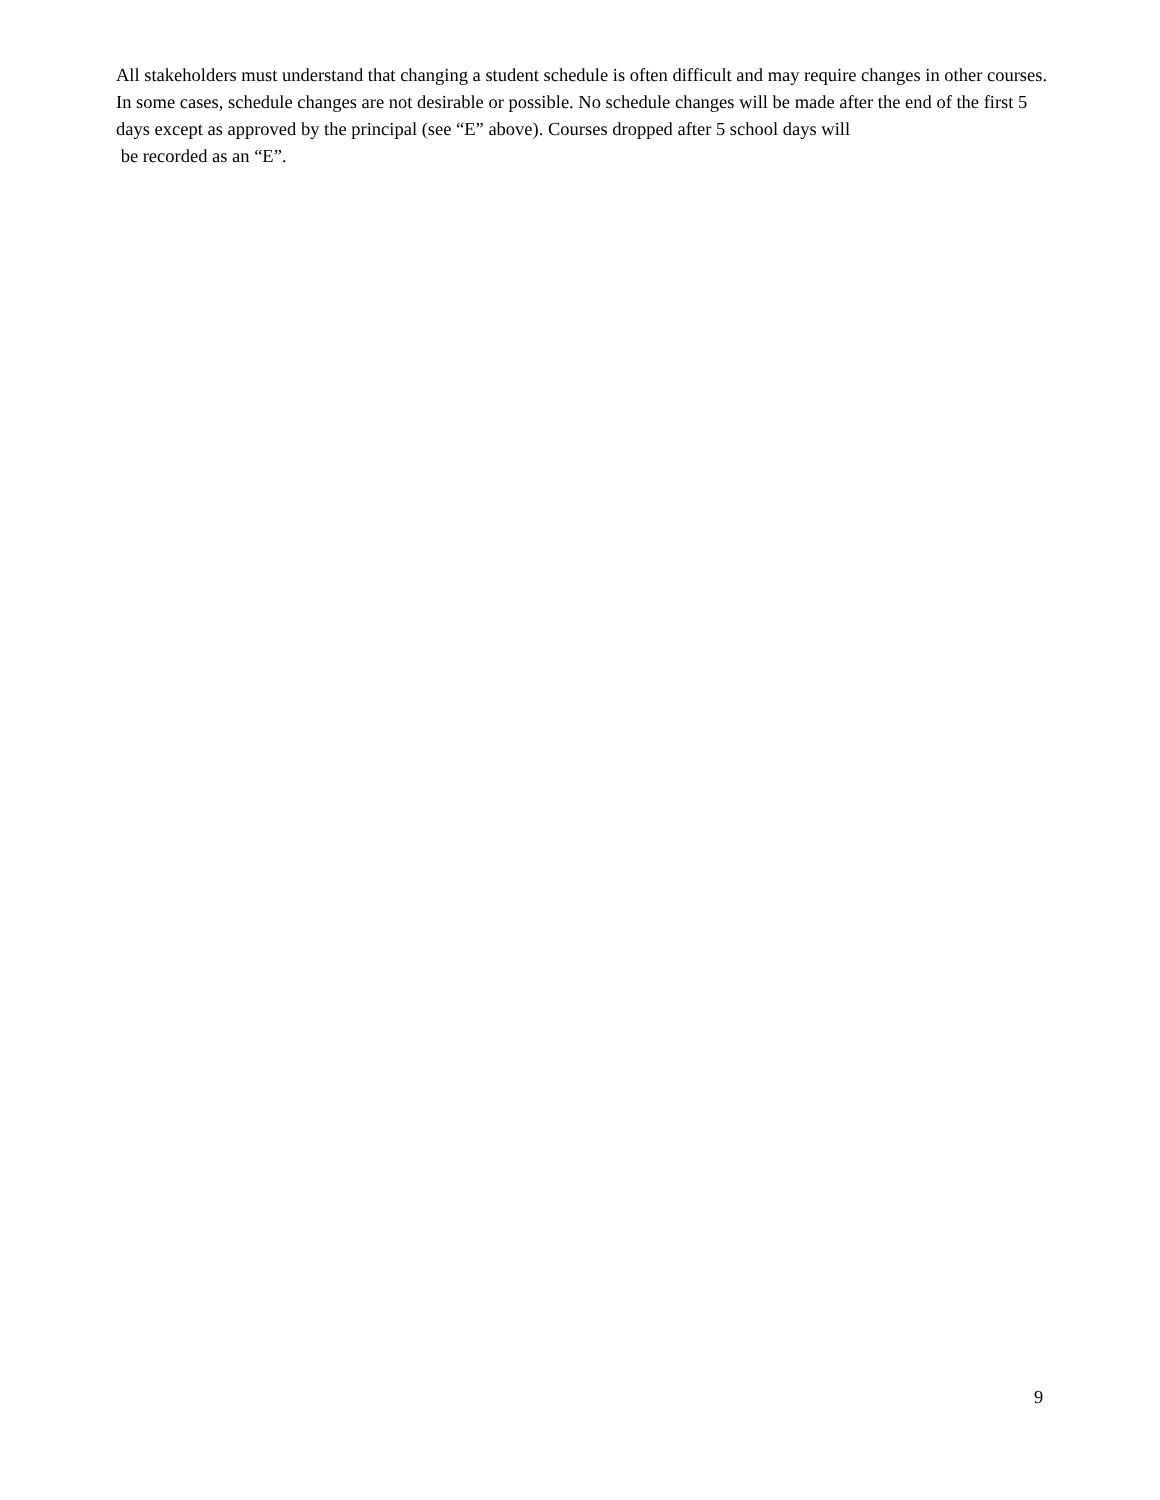All stakeholders must understand that changing a student schedule is often difficult and may require changes in other courses. In some cases, schedule changes are not desirable or possible. No schedule changes will be made after the end of the first 5 days except as approved by the principal (see “E” above). Courses dropped after 5 school days will
be recorded as an “E”.
9